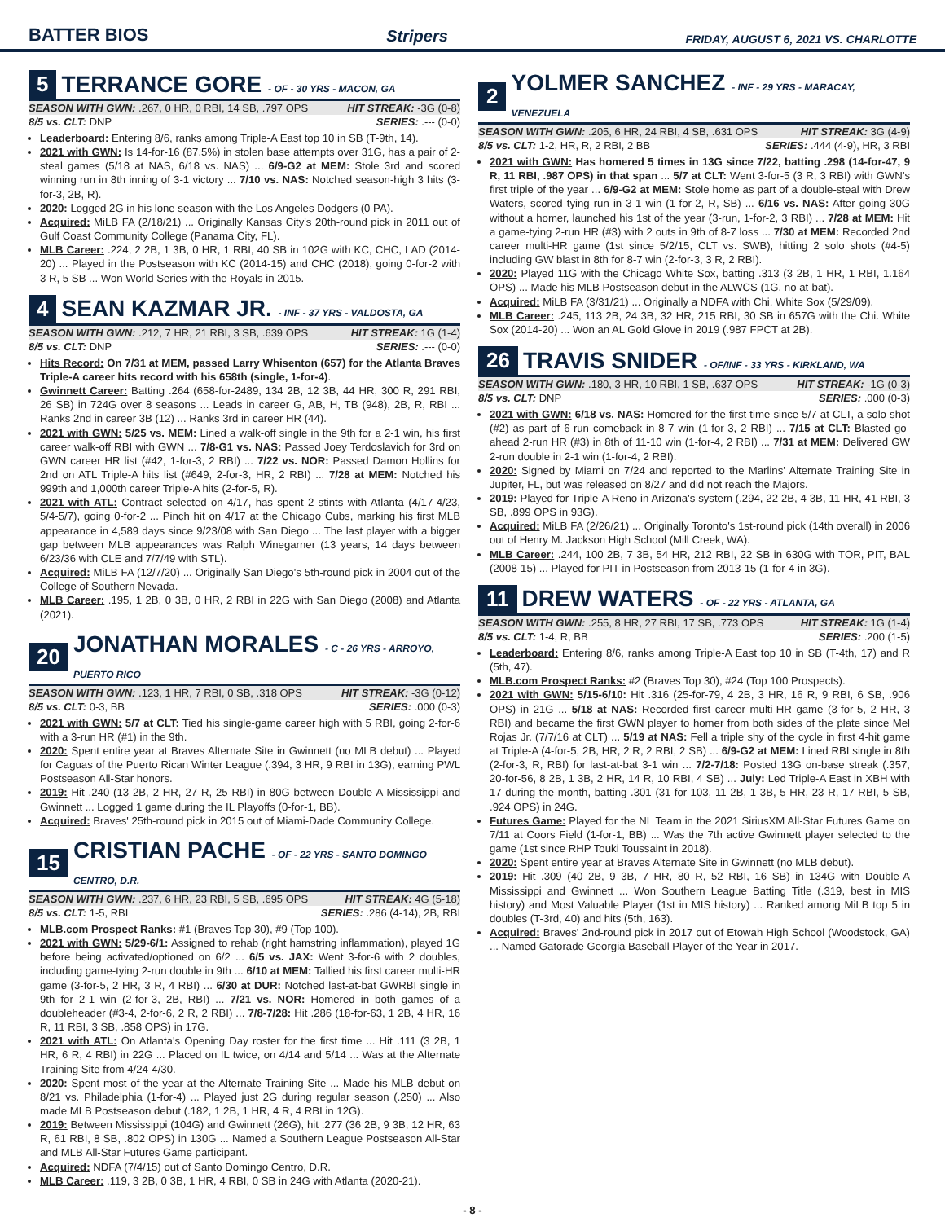BATTER BIOS Stripers FRIDAY, AUGUST 6, 2021 VS. CHARLOTTE
5 TERRANCE GORE - OF - 30 YRS - MACON, GA
SEASON WITH GWN: .267, 0 HR, 0 RBI, 14 SB, .797 OPS HIT STREAK: -3G (0-8)
8/5 vs. CLT: DNP SERIES: .--- (0-0)
Leaderboard: Entering 8/6, ranks among Triple-A East top 10 in SB (T-9th, 14).
2021 with GWN: Is 14-for-16 (87.5%) in stolen base attempts over 31G, has a pair of 2-steal games (5/18 at NAS, 6/18 vs. NAS) ... 6/9-G2 at MEM: Stole 3rd and scored winning run in 8th inning of 3-1 victory ... 7/10 vs. NAS: Notched season-high 3 hits (3-for-3, 2B, R).
2020: Logged 2G in his lone season with the Los Angeles Dodgers (0 PA).
Acquired: MiLB FA (2/18/21) ... Originally Kansas City's 20th-round pick in 2011 out of Gulf Coast Community College (Panama City, FL).
MLB Career: .224, 2 2B, 1 3B, 0 HR, 1 RBI, 40 SB in 102G with KC, CHC, LAD (2014-20) ... Played in the Postseason with KC (2014-15) and CHC (2018), going 0-for-2 with 3 R, 5 SB ... Won World Series with the Royals in 2015.
4 SEAN KAZMAR JR. - INF - 37 YRS - VALDOSTA, GA
SEASON WITH GWN: .212, 7 HR, 21 RBI, 3 SB, .639 OPS HIT STREAK: 1G (1-4)
8/5 vs. CLT: DNP SERIES: .--- (0-0)
Hits Record: On 7/31 at MEM, passed Larry Whisenton (657) for the Atlanta Braves Triple-A career hits record with his 658th (single, 1-for-4).
Gwinnett Career: Batting .264 (658-for-2489, 134 2B, 12 3B, 44 HR, 300 R, 291 RBI, 26 SB) in 724G over 8 seasons ... Leads in career G, AB, H, TB (948), 2B, R, RBI ... Ranks 2nd in career 3B (12) ... Ranks 3rd in career HR (44).
2021 with GWN: 5/25 vs. MEM: Lined a walk-off single in the 9th for a 2-1 win, his first career walk-off RBI with GWN ... 7/8-G1 vs. NAS: Passed Joey Terdoslavich for 3rd on GWN career HR list (#42, 1-for-3, 2 RBI) ... 7/22 vs. NOR: Passed Damon Hollins for 2nd on ATL Triple-A hits list (#649, 2-for-3, HR, 2 RBI) ... 7/28 at MEM: Notched his 999th and 1,000th career Triple-A hits (2-for-5, R).
2021 with ATL: Contract selected on 4/17, has spent 2 stints with Atlanta (4/17-4/23, 5/4-5/7), going 0-for-2 ... Pinch hit on 4/17 at the Chicago Cubs, marking his first MLB appearance in 4,589 days since 9/23/08 with San Diego ... The last player with a bigger gap between MLB appearances was Ralph Winegarner (13 years, 14 days between 6/23/36 with CLE and 7/7/49 with STL).
Acquired: MiLB FA (12/7/20) ... Originally San Diego's 5th-round pick in 2004 out of the College of Southern Nevada.
MLB Career: .195, 1 2B, 0 3B, 0 HR, 2 RBI in 22G with San Diego (2008) and Atlanta (2021).
20 JONATHAN MORALES - C - 26 YRS - ARROYO, PUERTO RICO
SEASON WITH GWN: .123, 1 HR, 7 RBI, 0 SB, .318 OPS HIT STREAK: -3G (0-12)
8/5 vs. CLT: 0-3, BB SERIES: .000 (0-3)
2021 with GWN: 5/7 at CLT: Tied his single-game career high with 5 RBI, going 2-for-6 with a 3-run HR (#1) in the 9th.
2020: Spent entire year at Braves Alternate Site in Gwinnett (no MLB debut) ... Played for Caguas of the Puerto Rican Winter League (.394, 3 HR, 9 RBI in 13G), earning PWL Postseason All-Star honors.
2019: Hit .240 (13 2B, 2 HR, 27 R, 25 RBI) in 80G between Double-A Mississippi and Gwinnett ... Logged 1 game during the IL Playoffs (0-for-1, BB).
Acquired: Braves' 25th-round pick in 2015 out of Miami-Dade Community College.
15 CRISTIAN PACHE - OF - 22 YRS - SANTO DOMINGO CENTRO, D.R.
SEASON WITH GWN: .237, 6 HR, 23 RBI, 5 SB, .695 OPS HIT STREAK: 4G (5-18)
8/5 vs. CLT: 1-5, RBI SERIES: .286 (4-14), 2B, RBI
MLB.com Prospect Ranks: #1 (Braves Top 30), #9 (Top 100).
2021 with GWN: 5/29-6/1: Assigned to rehab (right hamstring inflammation), played 1G before being activated/optioned on 6/2 ... 6/5 vs. JAX: Went 3-for-6 with 2 doubles, including game-tying 2-run double in 9th ... 6/10 at MEM: Tallied his first career multi-HR game (3-for-5, 2 HR, 3 R, 4 RBI) ... 6/30 at DUR: Notched last-at-bat GWRBI single in 9th for 2-1 win (2-for-3, 2B, RBI) ... 7/21 vs. NOR: Homered in both games of a doubleheader (#3-4, 2-for-6, 2 R, 2 RBI) ... 7/8-7/28: Hit .286 (18-for-63, 1 2B, 4 HR, 16 R, 11 RBI, 3 SB, .858 OPS) in 17G.
2021 with ATL: On Atlanta's Opening Day roster for the first time ... Hit .111 (3 2B, 1 HR, 6 R, 4 RBI) in 22G ... Placed on IL twice, on 4/14 and 5/14 ... Was at the Alternate Training Site from 4/24-4/30.
2020: Spent most of the year at the Alternate Training Site ... Made his MLB debut on 8/21 vs. Philadelphia (1-for-4) ... Played just 2G during regular season (.250) ... Also made MLB Postseason debut (.182, 1 2B, 1 HR, 4 R, 4 RBI in 12G).
2019: Between Mississippi (104G) and Gwinnett (26G), hit .277 (36 2B, 9 3B, 12 HR, 63 R, 61 RBI, 8 SB, .802 OPS) in 130G ... Named a Southern League Postseason All-Star and MLB All-Star Futures Game participant.
Acquired: NDFA (7/4/15) out of Santo Domingo Centro, D.R.
MLB Career: .119, 3 2B, 0 3B, 1 HR, 4 RBI, 0 SB in 24G with Atlanta (2020-21).
2 YOLMER SANCHEZ - INF - 29 YRS - MARACAY, VENEZUELA
SEASON WITH GWN: .205, 6 HR, 24 RBI, 4 SB, .631 OPS HIT STREAK: 3G (4-9)
8/5 vs. CLT: 1-2, HR, R, 2 RBI, 2 BB SERIES: .444 (4-9), HR, 3 RBI
2021 with GWN: Has homered 5 times in 13G since 7/22, batting .298 (14-for-47, 9 R, 11 RBI, .987 OPS) in that span ... 5/7 at CLT: Went 3-for-5 (3 R, 3 RBI) with GWN's first triple of the year ... 6/9-G2 at MEM: Stole home as part of a double-steal with Drew Waters, scored tying run in 3-1 win (1-for-2, R, SB) ... 6/16 vs. NAS: After going 30G without a homer, launched his 1st of the year (3-run, 1-for-2, 3 RBI) ... 7/28 at MEM: Hit a game-tying 2-run HR (#3) with 2 outs in 9th of 8-7 loss ... 7/30 at MEM: Recorded 2nd career multi-HR game (1st since 5/2/15, CLT vs. SWB), hitting 2 solo shots (#4-5) including GW blast in 8th for 8-7 win (2-for-3, 3 R, 2 RBI).
2020: Played 11G with the Chicago White Sox, batting .313 (3 2B, 1 HR, 1 RBI, 1.164 OPS) ... Made his MLB Postseason debut in the ALWCS (1G, no at-bat).
Acquired: MiLB FA (3/31/21) ... Originally a NDFA with Chi. White Sox (5/29/09).
MLB Career: .245, 113 2B, 24 3B, 32 HR, 215 RBI, 30 SB in 657G with the Chi. White Sox (2014-20) ... Won an AL Gold Glove in 2019 (.987 FPCT at 2B).
26 TRAVIS SNIDER - OF/INF - 33 YRS - KIRKLAND, WA
SEASON WITH GWN: .180, 3 HR, 10 RBI, 1 SB, .637 OPS HIT STREAK: -1G (0-3)
8/5 vs. CLT: DNP SERIES: .000 (0-3)
2021 with GWN: 6/18 vs. NAS: Homered for the first time since 5/7 at CLT, a solo shot (#2) as part of 6-run comeback in 8-7 win (1-for-3, 2 RBI) ... 7/15 at CLT: Blasted go-ahead 2-run HR (#3) in 8th of 11-10 win (1-for-4, 2 RBI) ... 7/31 at MEM: Delivered GW 2-run double in 2-1 win (1-for-4, 2 RBI).
2020: Signed by Miami on 7/24 and reported to the Marlins' Alternate Training Site in Jupiter, FL, but was released on 8/27 and did not reach the Majors.
2019: Played for Triple-A Reno in Arizona's system (.294, 22 2B, 4 3B, 11 HR, 41 RBI, 3 SB, .899 OPS in 93G).
Acquired: MiLB FA (2/26/21) ... Originally Toronto's 1st-round pick (14th overall) in 2006 out of Henry M. Jackson High School (Mill Creek, WA).
MLB Career: .244, 100 2B, 7 3B, 54 HR, 212 RBI, 22 SB in 630G with TOR, PIT, BAL (2008-15) ... Played for PIT in Postseason from 2013-15 (1-for-4 in 3G).
11 DREW WATERS - OF - 22 YRS - ATLANTA, GA
SEASON WITH GWN: .255, 8 HR, 27 RBI, 17 SB, .773 OPS HIT STREAK: 1G (1-4)
8/5 vs. CLT: 1-4, R, BB SERIES: .200 (1-5)
Leaderboard: Entering 8/6, ranks among Triple-A East top 10 in SB (T-4th, 17) and R (5th, 47).
MLB.com Prospect Ranks: #2 (Braves Top 30), #24 (Top 100 Prospects).
2021 with GWN: 5/15-6/10: Hit .316 (25-for-79, 4 2B, 3 HR, 16 R, 9 RBI, 6 SB, .906 OPS) in 21G ... 5/18 at NAS: Recorded first career multi-HR game (3-for-5, 2 HR, 3 RBI) and became the first GWN player to homer from both sides of the plate since Mel Rojas Jr. (7/7/16 at CLT) ... 5/19 at NAS: Fell a triple shy of the cycle in first 4-hit game at Triple-A (4-for-5, 2B, HR, 2 R, 2 RBI, 2 SB) ... 6/9-G2 at MEM: Lined RBI single in 8th (2-for-3, R, RBI) for last-at-bat 3-1 win ... 7/2-7/18: Posted 13G on-base streak (.357, 20-for-56, 8 2B, 1 3B, 2 HR, 14 R, 10 RBI, 4 SB) ... July: Led Triple-A East in XBH with 17 during the month, batting .301 (31-for-103, 11 2B, 1 3B, 5 HR, 23 R, 17 RBI, 5 SB, .924 OPS) in 24G.
Futures Game: Played for the NL Team in the 2021 SiriusXM All-Star Futures Game on 7/11 at Coors Field (1-for-1, BB) ... Was the 7th active Gwinnett player selected to the game (1st since RHP Touki Toussaint in 2018).
2020: Spent entire year at Braves Alternate Site in Gwinnett (no MLB debut).
2019: Hit .309 (40 2B, 9 3B, 7 HR, 80 R, 52 RBI, 16 SB) in 134G with Double-A Mississippi and Gwinnett ... Won Southern League Batting Title (.319, best in MIS history) and Most Valuable Player (1st in MIS history) ... Ranked among MiLB top 5 in doubles (T-3rd, 40) and hits (5th, 163).
Acquired: Braves' 2nd-round pick in 2017 out of Etowah High School (Woodstock, GA) ... Named Gatorade Georgia Baseball Player of the Year in 2017.
- 8 -